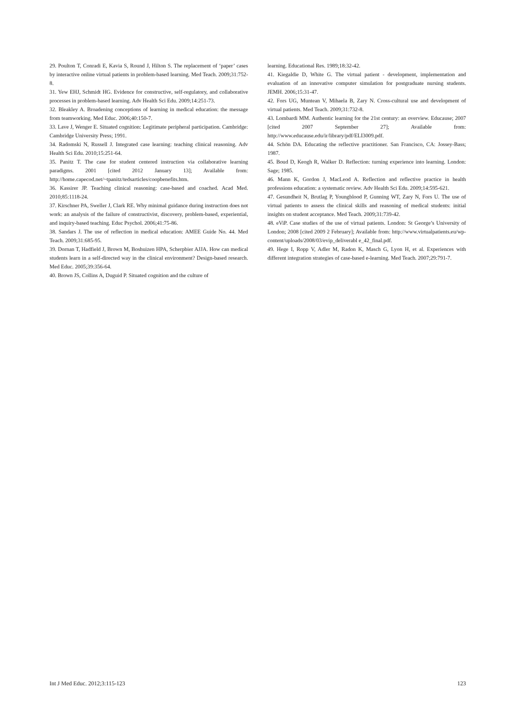29. Poulton T, Conradi E, Kavia S, Round J, Hilton S. The replacement of ‘paper’ cases by interactive online virtual patients in problem-based learning. Med Teach. 2009;31:752-8.
31. Yew EHJ, Schmidt HG. Evidence for constructive, self-regulatory, and collaborative processes in problem-based learning. Adv Health Sci Edu. 2009;14:251-73.
32. Bleakley A. Broadening conceptions of learning in medical education: the message from teamworking. Med Educ. 2006;40:150-7.
33. Lave J, Wenger E. Situated cognition: Legitimate peripheral participation. Cambridge: Cambridge University Press; 1991.
34. Radomski N, Russell J. Integrated case learning: teaching clinical reasoning. Adv Health Sci Edu. 2010;15:251-64.
35. Panitz T. The case for student centered instruction via collaborative learning paradigms. 2001 [cited 2012 January 13]; Available from: http://home.capecod.net/~tpanitz/tedsarticles/coopbenefits.htm.
36. Kassirer JP. Teaching clinical reasoning: case-based and coached. Acad Med. 2010;85:1118-24.
37. Kirschner PA, Sweller J, Clark RE. Why minimal guidance during instruction does not work: an analysis of the failure of constructivist, discovery, problem-based, experiential, and inquiry-based teaching. Educ Psychol. 2006;41:75-86.
38. Sandars J. The use of reflection in medical education: AMEE Guide No. 44. Med Teach. 2009;31:685-95.
39. Dornan T, Hadfield J, Brown M, Boshuizen HPA, Scherpbier AJJA. How can medical students learn in a self-directed way in the clinical environment? Design-based research. Med Educ. 2005;39:356-64.
40. Brown JS, Collins A, Duguid P. Situated cognition and the culture of
learning. Educational Res. 1989;18:32-42.
41. Kiegaldie D, White G. The virtual patient - development, implementation and evaluation of an innovative computer simulation for postgraduate nursing students. JEMH. 2006;15:31-47.
42. Fors UG, Muntean V, Mihaela B, Zary N. Cross-cultural use and development of virtual patients. Med Teach. 2009;31:732-8.
43. Lombardi MM. Authentic learning for the 21st century: an overview. Educause; 2007 [cited 2007 September 27]; Available from: http://www.educause.edu/ir/library/pdf/ELI3009.pdf.
44. Schön DA. Educating the reflective practitioner. San Francisco, CA: Jossey-Bass; 1987.
45. Boud D, Keogh R, Walker D. Reflection: turning experience into learning. London: Sage; 1985.
46. Mann K, Gordon J, MacLeod A. Reflection and reflective practice in health professions education: a systematic review. Adv Health Sci Edu. 2009;14:595-621.
47. Gesundheit N, Brutlag P, Youngblood P, Gunning WT, Zary N, Fors U. The use of virtual patients to assess the clinical skills and reasoning of medical students: initial insights on student acceptance. Med Teach. 2009;31:739-42.
48. eViP. Case studies of the use of virtual patients. London: St George’s University of London; 2008 [cited 2009 2 February]; Available from: http://www.virtualpatients.eu/wp-content/uploads/2008/03/evip_deliverabl e_42_final.pdf.
49. Hege I, Ropp V, Adler M, Radon K, Masch G, Lyon H, et al. Experiences with different integration strategies of case-based e-learning. Med Teach. 2007;29:791-7.
Int J Med Educ. 2012;3:115-123 123